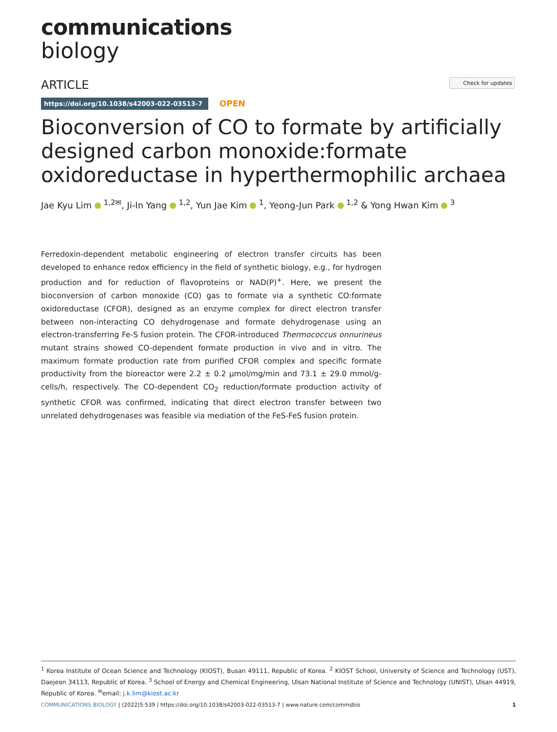communications
biology
ARTICLE Check for updates
https://doi.org/10.1038/s42003-022-03513-7
OPEN
Bioconversion of CO to formate by artificially designed carbon monoxide:formate oxidoreductase in hyperthermophilic archaea
Jae Kyu Lim <sup>1,2✉</sup>, Ji-In Yang <sup>1,2</sup>, Yun Jae Kim <sup>1</sup>, Yeong-Jun Park <sup>1,2</sup> & Yong Hwan Kim <sup>3</sup>
Ferredoxin-dependent metabolic engineering of electron transfer circuits has been developed to enhance redox efficiency in the field of synthetic biology, e.g., for hydrogen production and for reduction of flavoproteins or NAD(P)<sup>+</sup>. Here, we present the bioconversion of carbon monoxide (CO) gas to formate via a synthetic CO:formate oxidoreductase (CFOR), designed as an enzyme complex for direct electron transfer between non-interacting CO dehydrogenase and formate dehydrogenase using an electron-transferring Fe-S fusion protein. The CFOR-introduced Thermococcus onnurineus mutant strains showed CO-dependent formate production in vivo and in vitro. The maximum formate production rate from purified CFOR complex and specific formate productivity from the bioreactor were 2.2 ± 0.2 μmol/mg/min and 73.1 ± 29.0 mmol/g-cells/h, respectively. The CO-dependent CO<sub>2</sub> reduction/formate production activity of synthetic CFOR was confirmed, indicating that direct electron transfer between two unrelated dehydrogenases was feasible via mediation of the FeS-FeS fusion protein.
<sup>1</sup> Korea Institute of Ocean Science and Technology (KIOST), Busan 49111, Republic of Korea. <sup>2</sup> KIOST School, University of Science and Technology (UST), Daejeon 34113, Republic of Korea. <sup>3</sup> School of Energy and Chemical Engineering, Ulsan National Institute of Science and Technology (UNIST), Ulsan 44919, Republic of Korea. <sup>✉</sup>email: j.k.lim@kiost.ac.kr
COMMUNICATIONS BIOLOGY | (2022)5:539 | https://doi.org/10.1038/s42003-022-03513-7 | www.nature.com/commsbio 1